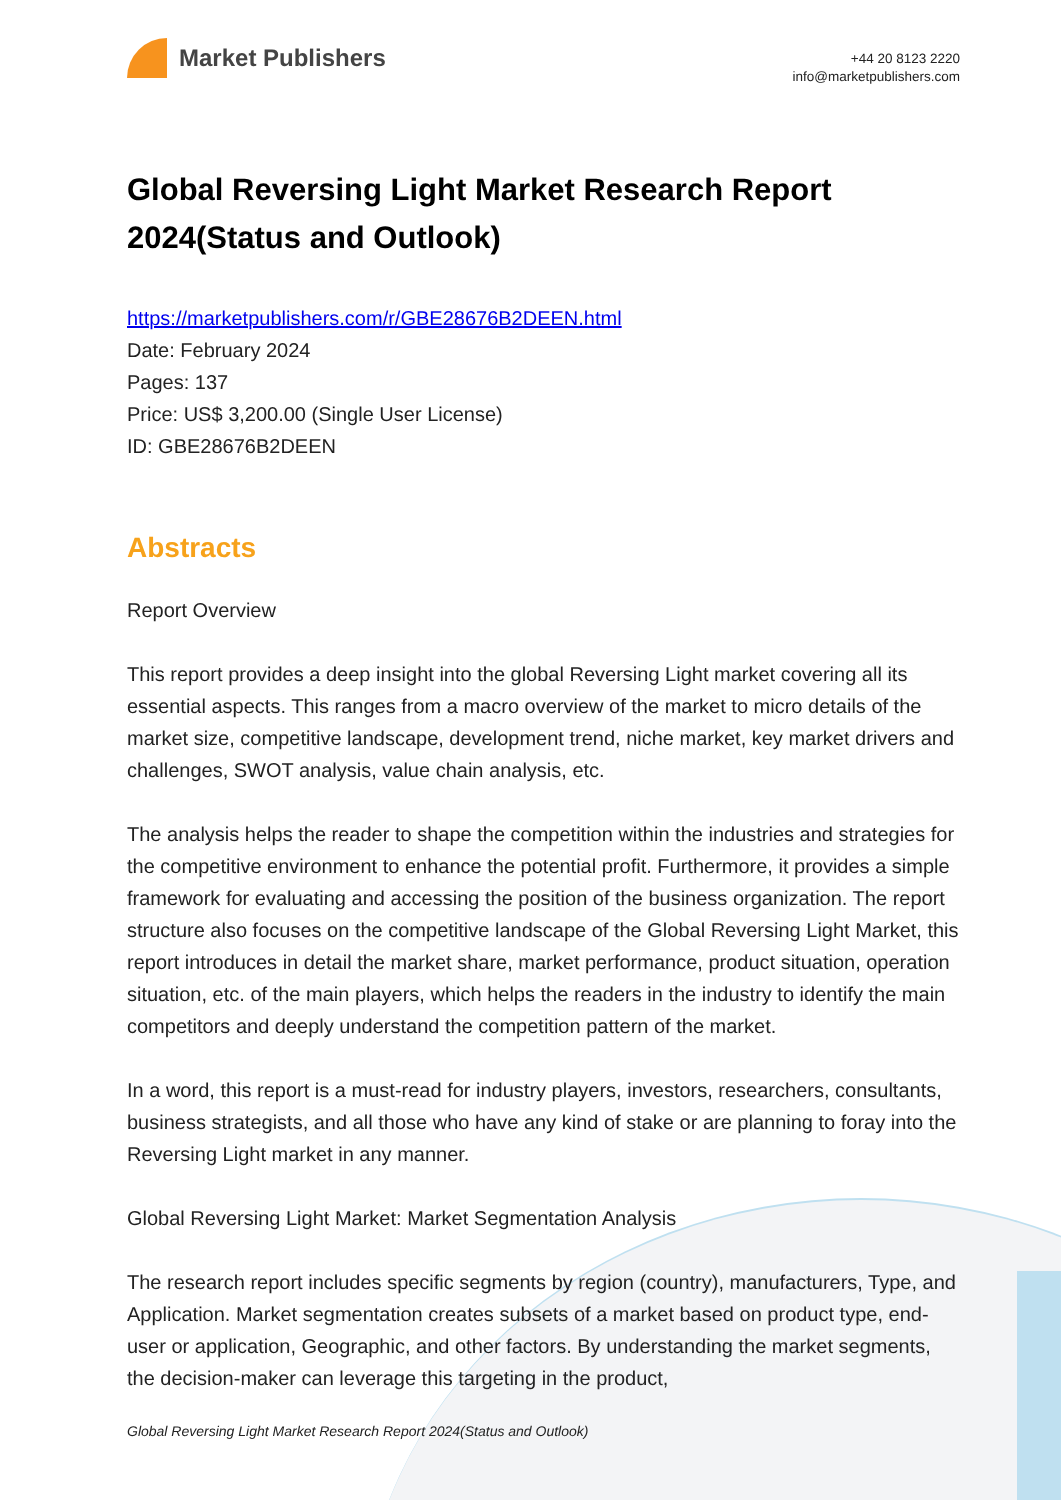Market Publishers
+44 20 8123 2220
info@marketpublishers.com
Global Reversing Light Market Research Report 2024(Status and Outlook)
https://marketpublishers.com/r/GBE28676B2DEEN.html
Date: February 2024
Pages: 137
Price: US$ 3,200.00 (Single User License)
ID: GBE28676B2DEEN
Abstracts
Report Overview
This report provides a deep insight into the global Reversing Light market covering all its essential aspects. This ranges from a macro overview of the market to micro details of the market size, competitive landscape, development trend, niche market, key market drivers and challenges, SWOT analysis, value chain analysis, etc.
The analysis helps the reader to shape the competition within the industries and strategies for the competitive environment to enhance the potential profit. Furthermore, it provides a simple framework for evaluating and accessing the position of the business organization. The report structure also focuses on the competitive landscape of the Global Reversing Light Market, this report introduces in detail the market share, market performance, product situation, operation situation, etc. of the main players, which helps the readers in the industry to identify the main competitors and deeply understand the competition pattern of the market.
In a word, this report is a must-read for industry players, investors, researchers, consultants, business strategists, and all those who have any kind of stake or are planning to foray into the Reversing Light market in any manner.
Global Reversing Light Market: Market Segmentation Analysis
The research report includes specific segments by region (country), manufacturers, Type, and Application. Market segmentation creates subsets of a market based on product type, end-user or application, Geographic, and other factors. By understanding the market segments, the decision-maker can leverage this targeting in the product,
Global Reversing Light Market Research Report 2024(Status and Outlook)